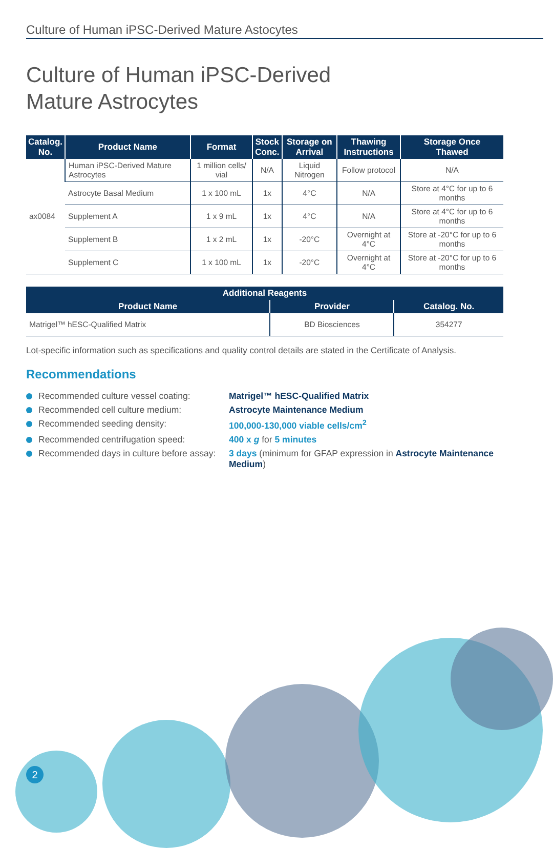Culture of Human iPSC-Derived Mature Astocytes
Culture of Human iPSC-Derived
Mature Astrocytes
| Catalog. No. | Product Name | Format | Stock Conc. | Storage on Arrival | Thawing Instructions | Storage Once Thawed |
| --- | --- | --- | --- | --- | --- | --- |
| ax0084 | Human iPSC-Derived Mature Astrocytes | 1 million cells/ vial | N/A | Liquid Nitrogen | Follow protocol | N/A |
| | Astrocyte Basal Medium | 1 x 100 mL | 1x | 4°C | N/A | Store at 4°C for up to 6 months |
| | Supplement A | 1 x 9 mL | 1x | 4°C | N/A | Store at 4°C for up to 6 months |
| | Supplement B | 1 x 2 mL | 1x | -20°C | Overnight at 4°C | Store at -20°C for up to 6 months |
| | Supplement C | 1 x 100 mL | 1x | -20°C | Overnight at 4°C | Store at -20°C for up to 6 months |
| Additional Reagents | | |
| --- | --- | --- |
| Product Name | Provider | Catalog. No. |
| Matrigel™ hESC-Qualified Matrix | BD Biosciences | 354277 |
Lot-specific information such as specifications and quality control details are stated in the Certificate of Analysis.
Recommendations
Recommended culture vessel coating:
Matrigel™ hESC-Qualified Matrix
Recommended cell culture medium:
Astrocyte Maintenance Medium
Recommended seeding density:
100,000-130,000 viable cells/cm<sup>2</sup>
Recommended centrifugation speed:
400 x g for 5 minutes
Recommended days in culture before assay:
3 days (minimum for GFAP expression in Astrocyte Maintenance Medium)
2